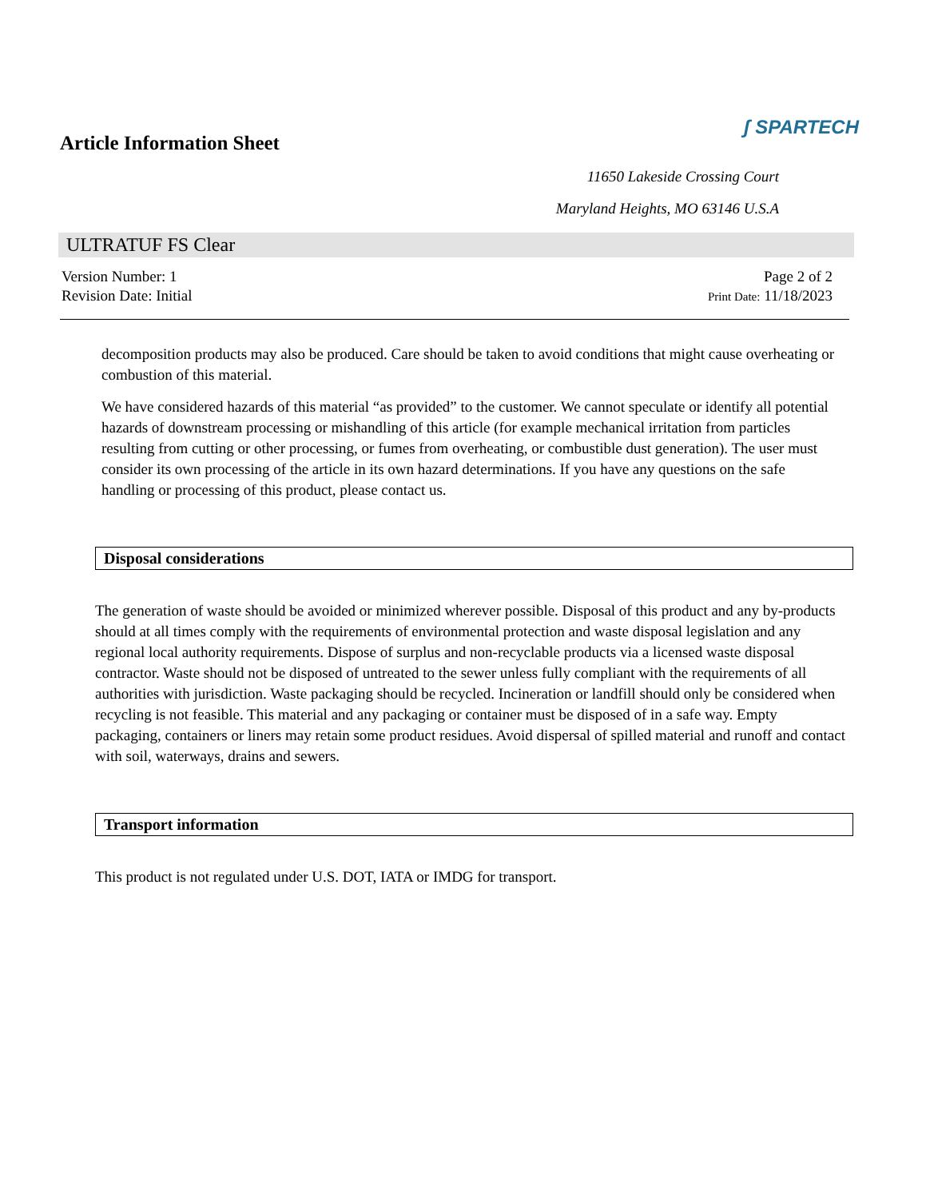Article Information Sheet
ʃ SPARTECH
11650 Lakeside Crossing Court
Maryland Heights, MO 63146 U.S.A
ULTRATUF FS Clear
Version Number: 1
Revision Date: Initial
Page 2 of 2
Print Date: 11/18/2023
decomposition products may also be produced. Care should be taken to avoid conditions that might cause overheating or combustion of this material.
We have considered hazards of this material “as provided” to the customer. We cannot speculate or identify all potential hazards of downstream processing or mishandling of this article (for example mechanical irritation from particles resulting from cutting or other processing, or fumes from overheating, or combustible dust generation). The user must consider its own processing of the article in its own hazard determinations. If you have any questions on the safe handling or processing of this product, please contact us.
Disposal considerations
The generation of waste should be avoided or minimized wherever possible. Disposal of this product and any by-products should at all times comply with the requirements of environmental protection and waste disposal legislation and any regional local authority requirements. Dispose of surplus and non-recyclable products via a licensed waste disposal contractor. Waste should not be disposed of untreated to the sewer unless fully compliant with the requirements of all authorities with jurisdiction. Waste packaging should be recycled. Incineration or landfill should only be considered when recycling is not feasible. This material and any packaging or container must be disposed of in a safe way. Empty packaging, containers or liners may retain some product residues. Avoid dispersal of spilled material and runoff and contact with soil, waterways, drains and sewers.
Transport information
This product is not regulated under U.S. DOT, IATA or IMDG for transport.